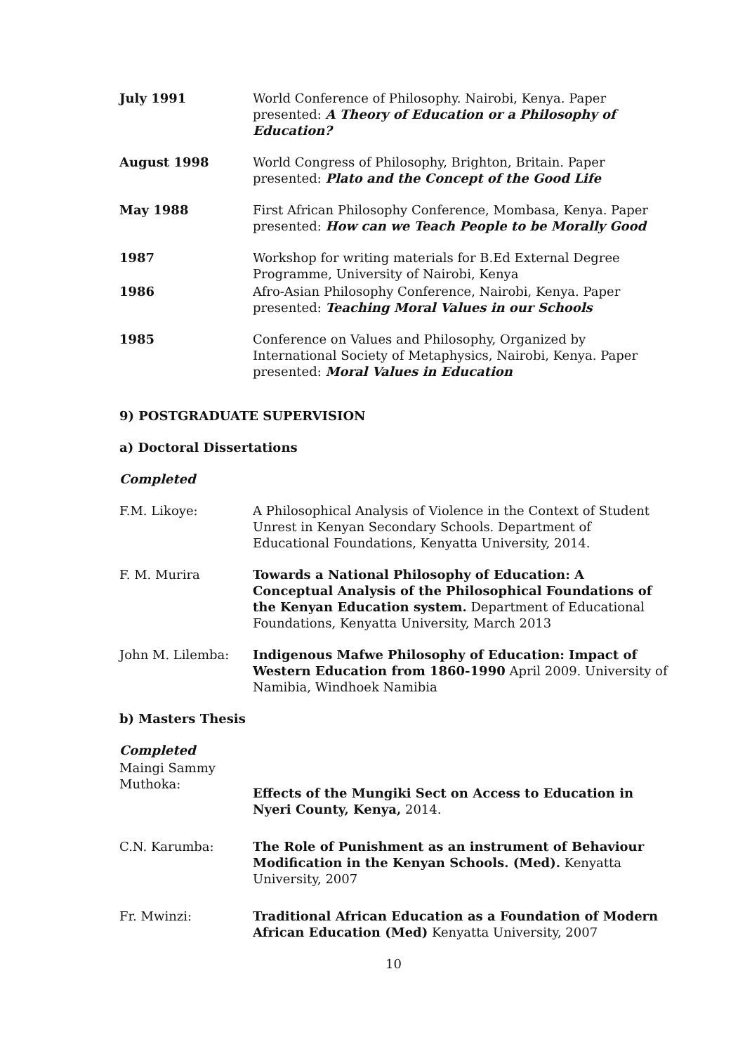July 1991 World Conference of Philosophy. Nairobi, Kenya. Paper presented: A Theory of Education or a Philosophy of Education?
August 1998 World Congress of Philosophy, Brighton, Britain. Paper presented: Plato and the Concept of the Good Life
May 1988 First African Philosophy Conference, Mombasa, Kenya. Paper presented: How can we Teach People to be Morally Good
1987 Workshop for writing materials for B.Ed External Degree Programme, University of Nairobi, Kenya
1986 Afro-Asian Philosophy Conference, Nairobi, Kenya. Paper presented: Teaching Moral Values in our Schools
1985 Conference on Values and Philosophy, Organized by International Society of Metaphysics, Nairobi, Kenya. Paper presented: Moral Values in Education
9) POSTGRADUATE SUPERVISION
a) Doctoral Dissertations
Completed
F.M. Likoye: A Philosophical Analysis of Violence in the Context of Student Unrest in Kenyan Secondary Schools. Department of Educational Foundations, Kenyatta University, 2014.
F. M. Murira Towards a National Philosophy of Education: A Conceptual Analysis of the Philosophical Foundations of the Kenyan Education system. Department of Educational Foundations, Kenyatta University, March 2013
John M. Lilemba: Indigenous Mafwe Philosophy of Education: Impact of Western Education from 1860-1990 April 2009. University of Namibia, Windhoek Namibia
b) Masters Thesis
Completed
Maingi Sammy Muthoka:
Effects of the Mungiki Sect on Access to Education in Nyeri County, Kenya, 2014.
C.N. Karumba: The Role of Punishment as an instrument of Behaviour Modification in the Kenyan Schools. (Med). Kenyatta University, 2007
Fr. Mwinzi: Traditional African Education as a Foundation of Modern African Education (Med) Kenyatta University, 2007
10